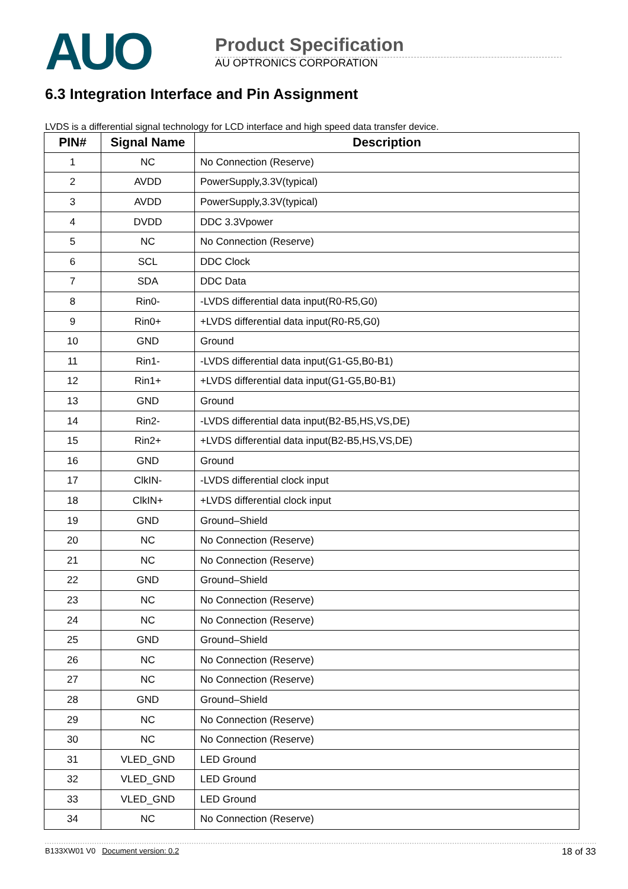AUO
Product Specification
AU OPTRONICS CORPORATION
6.3 Integration Interface and Pin Assignment
LVDS is a differential signal technology for LCD interface and high speed data transfer device.
| PIN# | Signal Name | Description |
| --- | --- | --- |
| 1 | NC | No Connection (Reserve) |
| 2 | AVDD | PowerSupply,3.3V(typical) |
| 3 | AVDD | PowerSupply,3.3V(typical) |
| 4 | DVDD | DDC 3.3Vpower |
| 5 | NC | No Connection (Reserve) |
| 6 | SCL | DDC Clock |
| 7 | SDA | DDC Data |
| 8 | Rin0- | -LVDS differential data input(R0-R5,G0) |
| 9 | Rin0+ | +LVDS differential data input(R0-R5,G0) |
| 10 | GND | Ground |
| 11 | Rin1- | -LVDS differential data input(G1-G5,B0-B1) |
| 12 | Rin1+ | +LVDS differential data input(G1-G5,B0-B1) |
| 13 | GND | Ground |
| 14 | Rin2- | -LVDS differential data input(B2-B5,HS,VS,DE) |
| 15 | Rin2+ | +LVDS differential data input(B2-B5,HS,VS,DE) |
| 16 | GND | Ground |
| 17 | ClkIN- | -LVDS differential clock input |
| 18 | ClkIN+ | +LVDS differential clock input |
| 19 | GND | Ground–Shield |
| 20 | NC | No Connection (Reserve) |
| 21 | NC | No Connection (Reserve) |
| 22 | GND | Ground–Shield |
| 23 | NC | No Connection (Reserve) |
| 24 | NC | No Connection (Reserve) |
| 25 | GND | Ground–Shield |
| 26 | NC | No Connection (Reserve) |
| 27 | NC | No Connection (Reserve) |
| 28 | GND | Ground–Shield |
| 29 | NC | No Connection (Reserve) |
| 30 | NC | No Connection (Reserve) |
| 31 | VLED_GND | LED Ground |
| 32 | VLED_GND | LED Ground |
| 33 | VLED_GND | LED Ground |
| 34 | NC | No Connection (Reserve) |
B133XW01 V0 Document version: 0.2 18 of 33